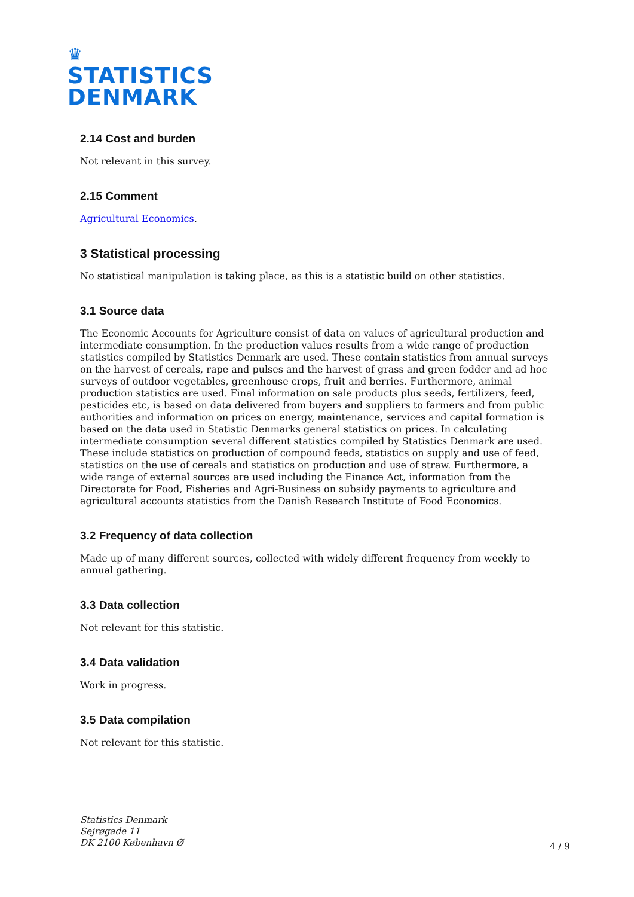♛
STATISTICS
DENMARK
2.14 Cost and burden
Not relevant in this survey.
2.15 Comment
Agricultural Economics.
3 Statistical processing
No statistical manipulation is taking place, as this is a statistic build on other statistics.
3.1 Source data
The Economic Accounts for Agriculture consist of data on values of agricultural production and intermediate consumption. In the production values results from a wide range of production statistics compiled by Statistics Denmark are used. These contain statistics from annual surveys on the harvest of cereals, rape and pulses and the harvest of grass and green fodder and ad hoc surveys of outdoor vegetables, greenhouse crops, fruit and berries. Furthermore, animal production statistics are used. Final information on sale products plus seeds, fertilizers, feed, pesticides etc, is based on data delivered from buyers and suppliers to farmers and from public authorities and information on prices on energy, maintenance, services and capital formation is based on the data used in Statistic Denmarks general statistics on prices. In calculating intermediate consumption several different statistics compiled by Statistics Denmark are used. These include statistics on production of compound feeds, statistics on supply and use of feed, statistics on the use of cereals and statistics on production and use of straw. Furthermore, a wide range of external sources are used including the Finance Act, information from the Directorate for Food, Fisheries and Agri-Business on subsidy payments to agriculture and agricultural accounts statistics from the Danish Research Institute of Food Economics.
3.2 Frequency of data collection
Made up of many different sources, collected with widely different frequency from weekly to annual gathering.
3.3 Data collection
Not relevant for this statistic.
3.4 Data validation
Work in progress.
3.5 Data compilation
Not relevant for this statistic.
Statistics Denmark
Sejrøgade 11
DK 2100 København Ø
4 / 9